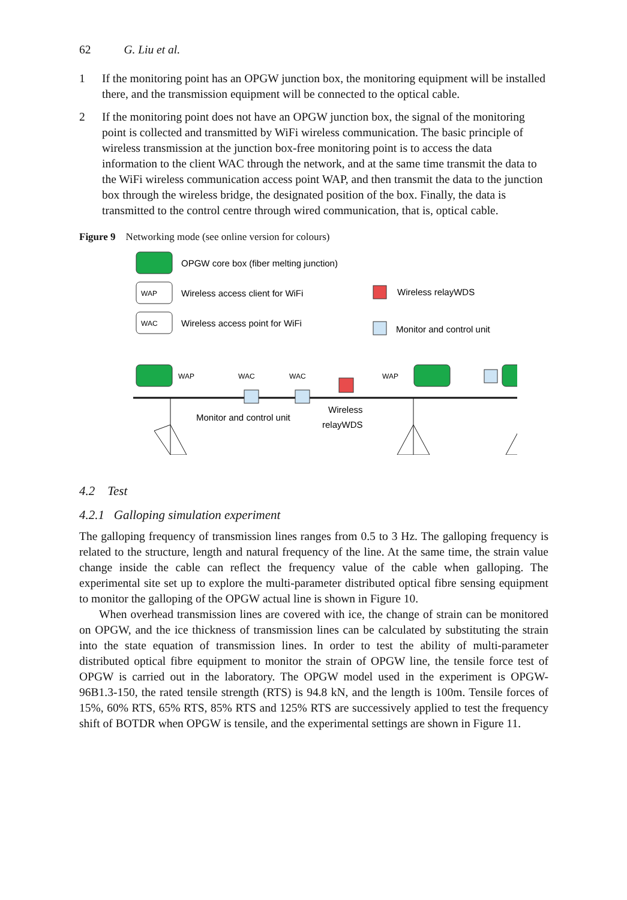62 G. Liu et al.
1 If the monitoring point has an OPGW junction box, the monitoring equipment will be installed there, and the transmission equipment will be connected to the optical cable.
2 If the monitoring point does not have an OPGW junction box, the signal of the monitoring point is collected and transmitted by WiFi wireless communication. The basic principle of wireless transmission at the junction box-free monitoring point is to access the data information to the client WAC through the network, and at the same time transmit the data to the WiFi wireless communication access point WAP, and then transmit the data to the junction box through the wireless bridge, the designated position of the box. Finally, the data is transmitted to the control centre through wired communication, that is, optical cable.
Figure 9 Networking mode (see online version for colours)
OPGW core box (fiber melting junction)
WAP
Wireless access client for WiFi
WAC
Wireless access point for WiFi
Wireless relayWDS
Monitor and control unit
WAP
WAC
WAC
WAP
Monitor and control unit
Wireless
relayWDS
4.2 Test
4.2.1 Galloping simulation experiment
The galloping frequency of transmission lines ranges from 0.5 to 3 Hz. The galloping frequency is related to the structure, length and natural frequency of the line. At the same time, the strain value change inside the cable can reflect the frequency value of the cable when galloping. The experimental site set up to explore the multi-parameter distributed optical fibre sensing equipment to monitor the galloping of the OPGW actual line is shown in Figure 10.
When overhead transmission lines are covered with ice, the change of strain can be monitored on OPGW, and the ice thickness of transmission lines can be calculated by substituting the strain into the state equation of transmission lines. In order to test the ability of multi-parameter distributed optical fibre equipment to monitor the strain of OPGW line, the tensile force test of OPGW is carried out in the laboratory. The OPGW model used in the experiment is OPGW-96B1.3-150, the rated tensile strength (RTS) is 94.8 kN, and the length is 100m. Tensile forces of 15%, 60% RTS, 65% RTS, 85% RTS and 125% RTS are successively applied to test the frequency shift of BOTDR when OPGW is tensile, and the experimental settings are shown in Figure 11.